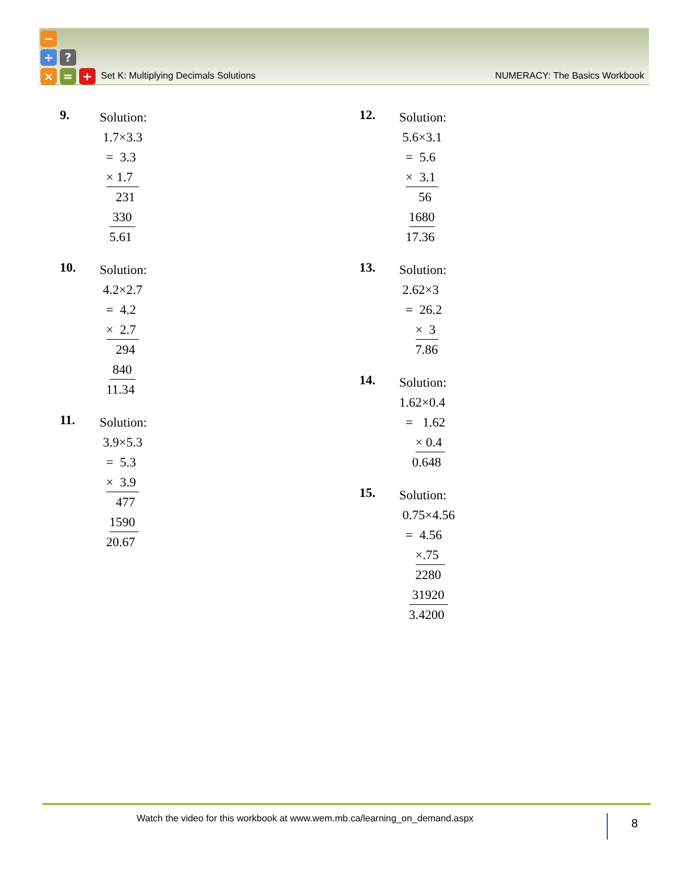−
÷ ?
× = +
Set K: Multiplying Decimals Solutions NUMERACY: The Basics Workbook
9.
Solution:
1.7×3.3
= 3.3
× 1.7
231
330
5.61
10.
Solution:
4.2×2.7
= 4.2
× 2.7
294
840
11.34
11.
Solution:
3.9×5.3
= 5.3
× 3.9
477
1590
20.67
12.
Solution:
5.6×3.1
= 5.6
× 3.1
56
1680
17.36
13.
Solution:
2.62×3
= 26.2
× 3
7.86
14.
Solution:
1.62×0.4
= 1.62
× 0.4
0.648
15.
Solution:
0.75×4.56
= 4.56
×.75
2280
31920
3.4200
Watch the video for this workbook at www.wem.mb.ca/learning_on_demand.aspx 8